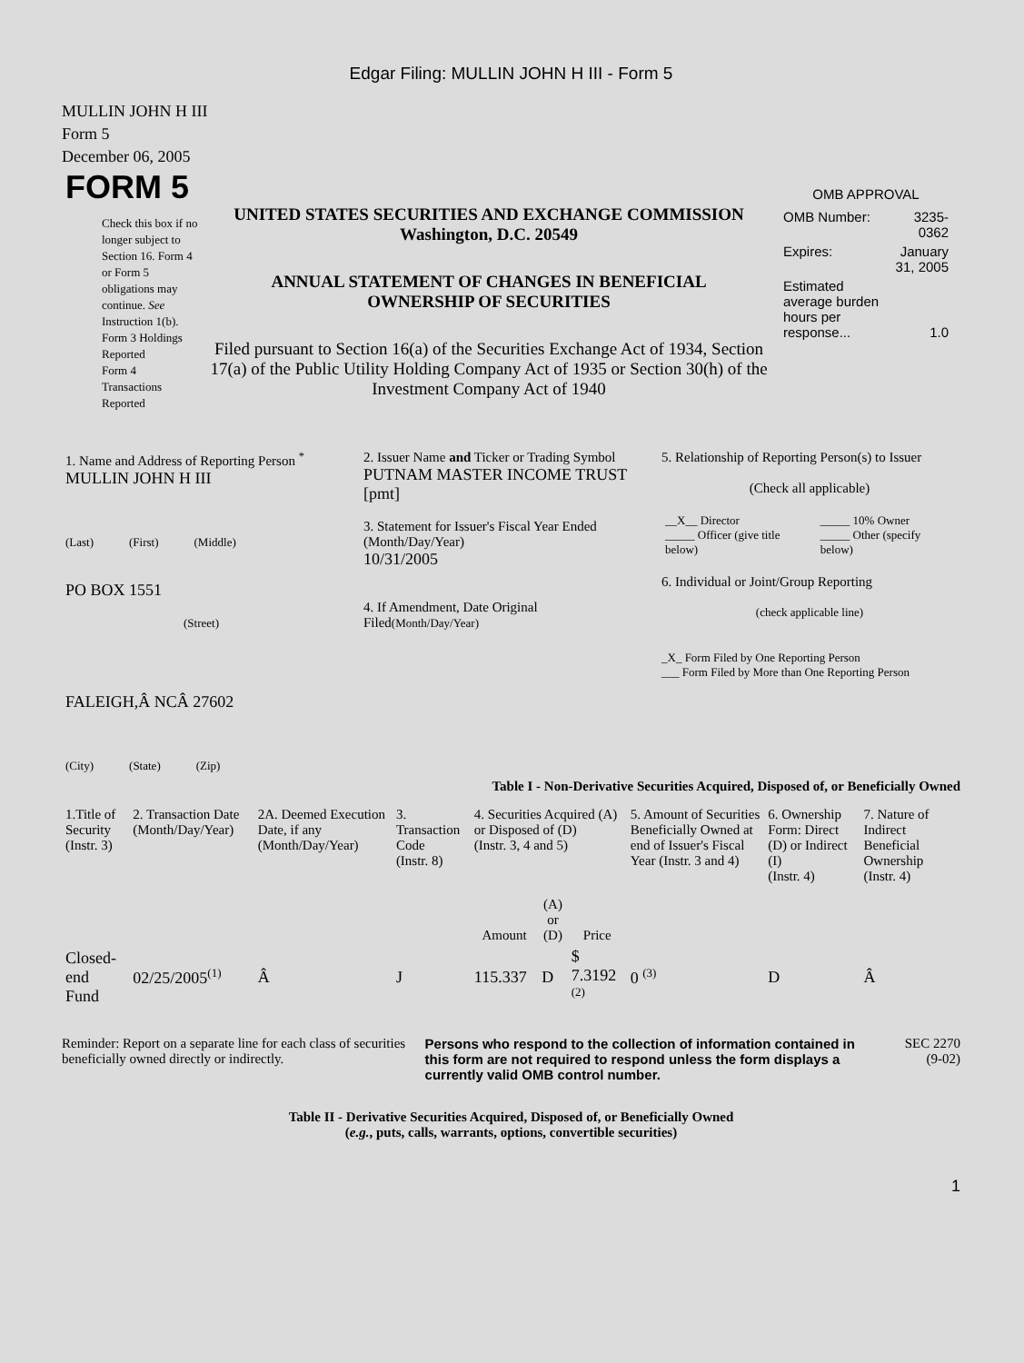Edgar Filing: MULLIN JOHN H III - Form 5
MULLIN JOHN H III
Form 5
December 06, 2005
FORM 5
Check this box if no longer subject to Section 16. Form 4 or Form 5 obligations may continue. See Instruction 1(b).
Form 3 Holdings Reported
Form 4 Transactions Reported
UNITED STATES SECURITIES AND EXCHANGE COMMISSION
Washington, D.C. 20549
ANNUAL STATEMENT OF CHANGES IN BENEFICIAL
OWNERSHIP OF SECURITIES
Filed pursuant to Section 16(a) of the Securities Exchange Act of 1934, Section 17(a) of the Public Utility Holding Company Act of 1935 or Section 30(h) of the Investment Company Act of 1940
OMB APPROVAL
| OMB Number: | 3235-0362 |
| Expires: | January 31, 2005 |
| Estimated average burden hours per response... | 1.0 |
| 1. Name and Address of Reporting Person <sup>*</sup> MULLIN JOHN H III (Last) (First) (Middle) PO BOX 1551 (Street) FALEIGH,Â NCÂ 27602 (City) (State) (Zip) | 2. Issuer Name and Ticker or Trading Symbol PUTNAM MASTER INCOME TRUST [pmt] 3. Statement for Issuer's Fiscal Year Ended (Month/Day/Year) 10/31/2005 4. If Amendment, Date Original Filed (Month/Day/Year) | 5. Relationship of Reporting Person(s) to Issuer (Check all applicable) / __X__ Director _____ Officer (give title below) / _____ 10% Owner _____ Other (specify below) / 6. Individual or Joint/Group Reporting (check applicable line) _X_ Form Filed by One Reporting Person ___ Form Filed by More than One Reporting Person |
Table I - Non-Derivative Securities Acquired, Disposed of, or Beneficially Owned
| 1.Title of Security (Instr. 3) | 2. Transaction Date (Month/Day/Year) | 2A. Deemed Execution Date, if any (Month/Day/Year) | 3. Transaction Code (Instr. 8) | 4. Securities Acquired (A) or Disposed of (D) (Instr. 3, 4 and 5) | | | 5. Amount of Securities Beneficially Owned at end of Issuer's Fiscal Year (Instr. 3 and 4) | 6. Ownership Form: Direct (D) or Indirect (I) (Instr. 4) | 7. Nature of Indirect Beneficial Ownership (Instr. 4) |
| --- | --- | --- | --- | --- | --- | --- | --- | --- | --- |
| | | | | Amount | (A) or (D) | Price | | | |
| Closed-end Fund | 02/25/2005<sup>(1)</sup> | Â | J | 115.337 | D | $ 7.3192 <sup>(2)</sup> | 0 <sup>(3)</sup> | D | Â |
Reminder: Report on a separate line for each class of securities beneficially owned directly or indirectly.
Persons who respond to the collection of information contained in this form are not required to respond unless the form displays a currently valid OMB control number.
SEC 2270
(9-02)
Table II - Derivative Securities Acquired, Disposed of, or Beneficially Owned
(e.g., puts, calls, warrants, options, convertible securities)
1